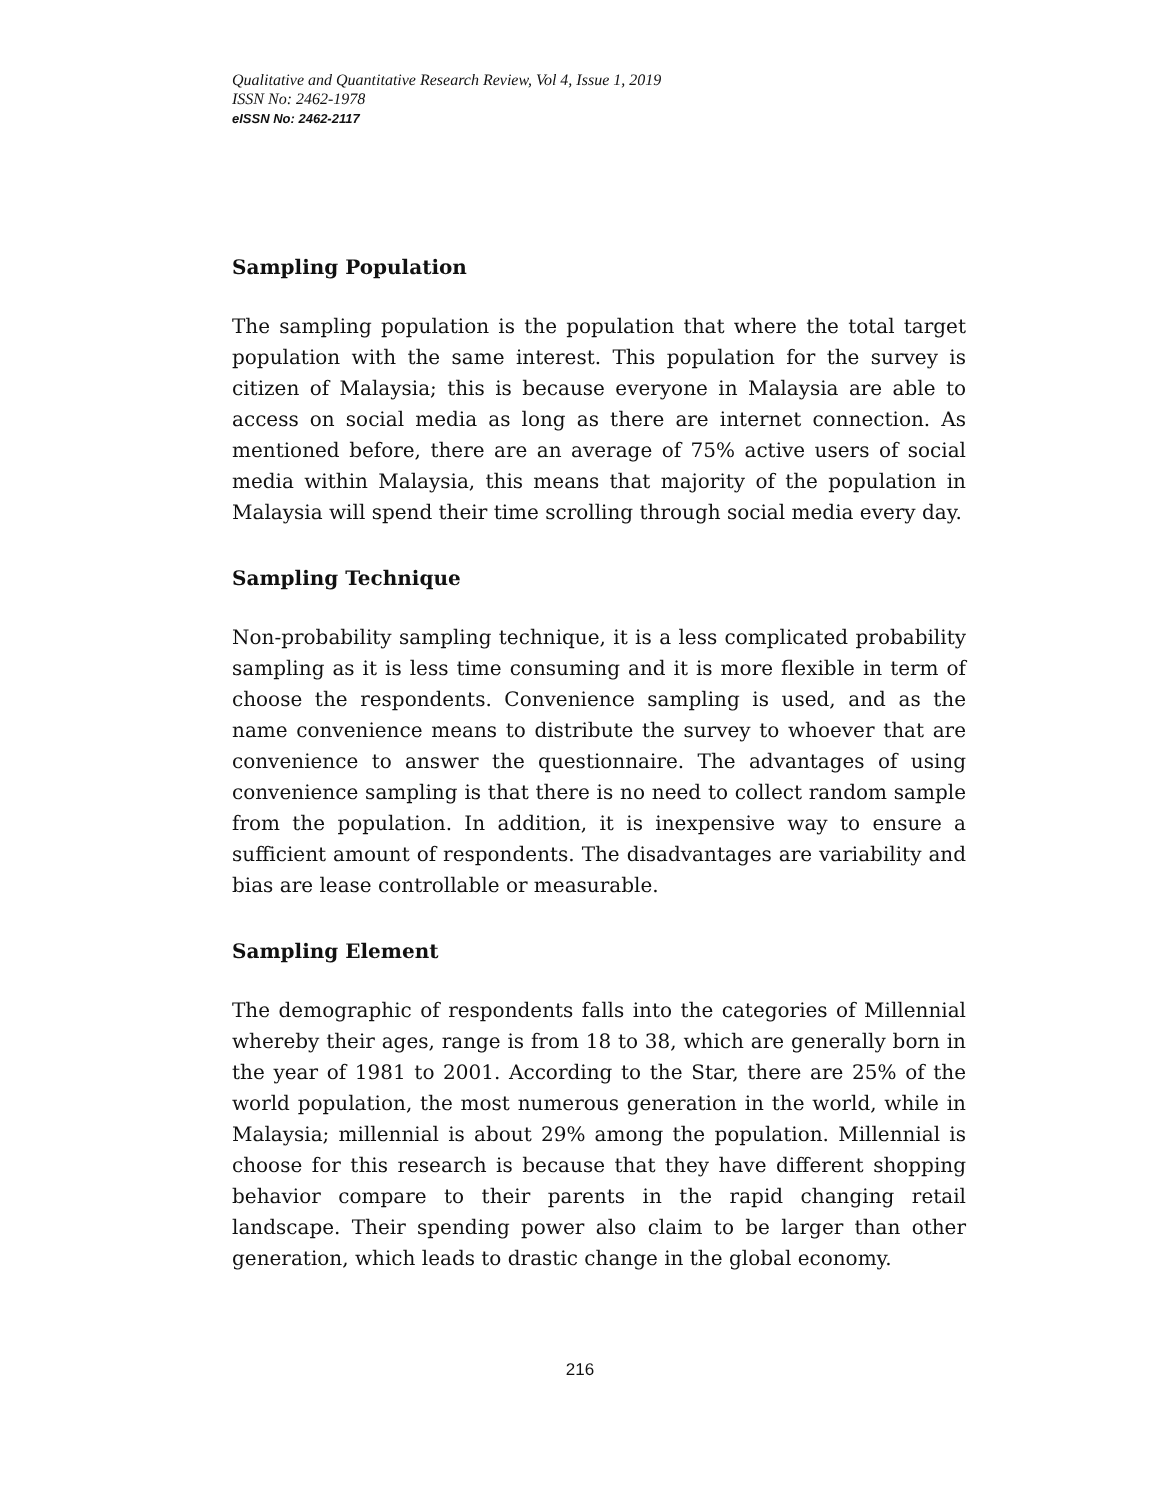Qualitative and Quantitative Research Review, Vol 4, Issue 1, 2019
ISSN No: 2462-1978
eISSN No: 2462-2117
Sampling Population
The sampling population is the population that where the total target population with the same interest. This population for the survey is citizen of Malaysia; this is because everyone in Malaysia are able to access on social media as long as there are internet connection. As mentioned before, there are an average of 75% active users of social media within Malaysia, this means that majority of the population in Malaysia will spend their time scrolling through social media every day.
Sampling Technique
Non-probability sampling technique, it is a less complicated probability sampling as it is less time consuming and it is more flexible in term of choose the respondents. Convenience sampling is used, and as the name convenience means to distribute the survey to whoever that are convenience to answer the questionnaire. The advantages of using convenience sampling is that there is no need to collect random sample from the population. In addition, it is inexpensive way to ensure a sufficient amount of respondents. The disadvantages are variability and bias are lease controllable or measurable.
Sampling Element
The demographic of respondents falls into the categories of Millennial whereby their ages, range is from 18 to 38, which are generally born in the year of 1981 to 2001. According to the Star, there are 25% of the world population, the most numerous generation in the world, while in Malaysia; millennial is about 29% among the population. Millennial is choose for this research is because that they have different shopping behavior compare to their parents in the rapid changing retail landscape. Their spending power also claim to be larger than other generation, which leads to drastic change in the global economy.
216